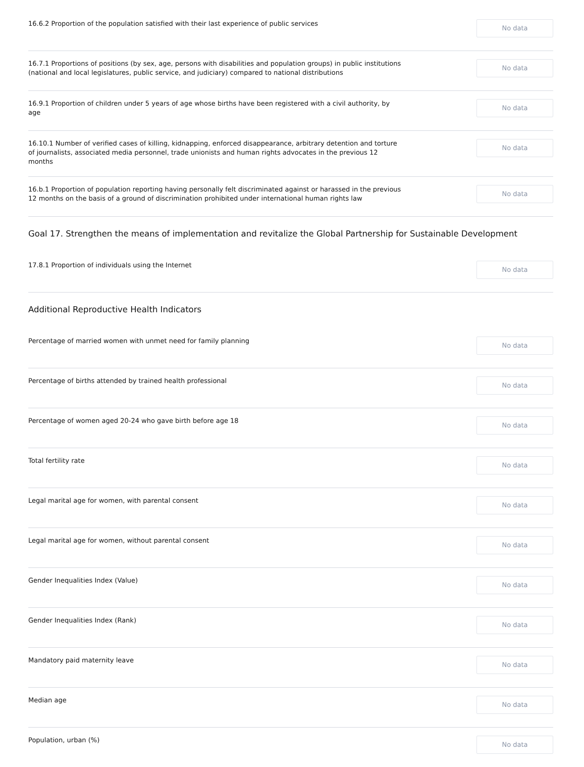16.6.2 Proportion of the population satisfied with their last experience of public services
No data
16.7.1 Proportions of positions (by sex, age, persons with disabilities and population groups) in public institutions (national and local legislatures, public service, and judiciary) compared to national distributions
No data
16.9.1 Proportion of children under 5 years of age whose births have been registered with a civil authority, by age
No data
16.10.1 Number of verified cases of killing, kidnapping, enforced disappearance, arbitrary detention and torture of journalists, associated media personnel, trade unionists and human rights advocates in the previous 12 months
No data
16.b.1 Proportion of population reporting having personally felt discriminated against or harassed in the previous 12 months on the basis of a ground of discrimination prohibited under international human rights law
No data
Goal 17. Strengthen the means of implementation and revitalize the Global Partnership for Sustainable Development
17.8.1 Proportion of individuals using the Internet
No data
Additional Reproductive Health Indicators
Percentage of married women with unmet need for family planning
No data
Percentage of births attended by trained health professional
No data
Percentage of women aged 20-24 who gave birth before age 18
No data
Total fertility rate
No data
Legal marital age for women, with parental consent
No data
Legal marital age for women, without parental consent
No data
Gender Inequalities Index (Value)
No data
Gender Inequalities Index (Rank)
No data
Mandatory paid maternity leave
No data
Median age
No data
Population, urban (%)
No data